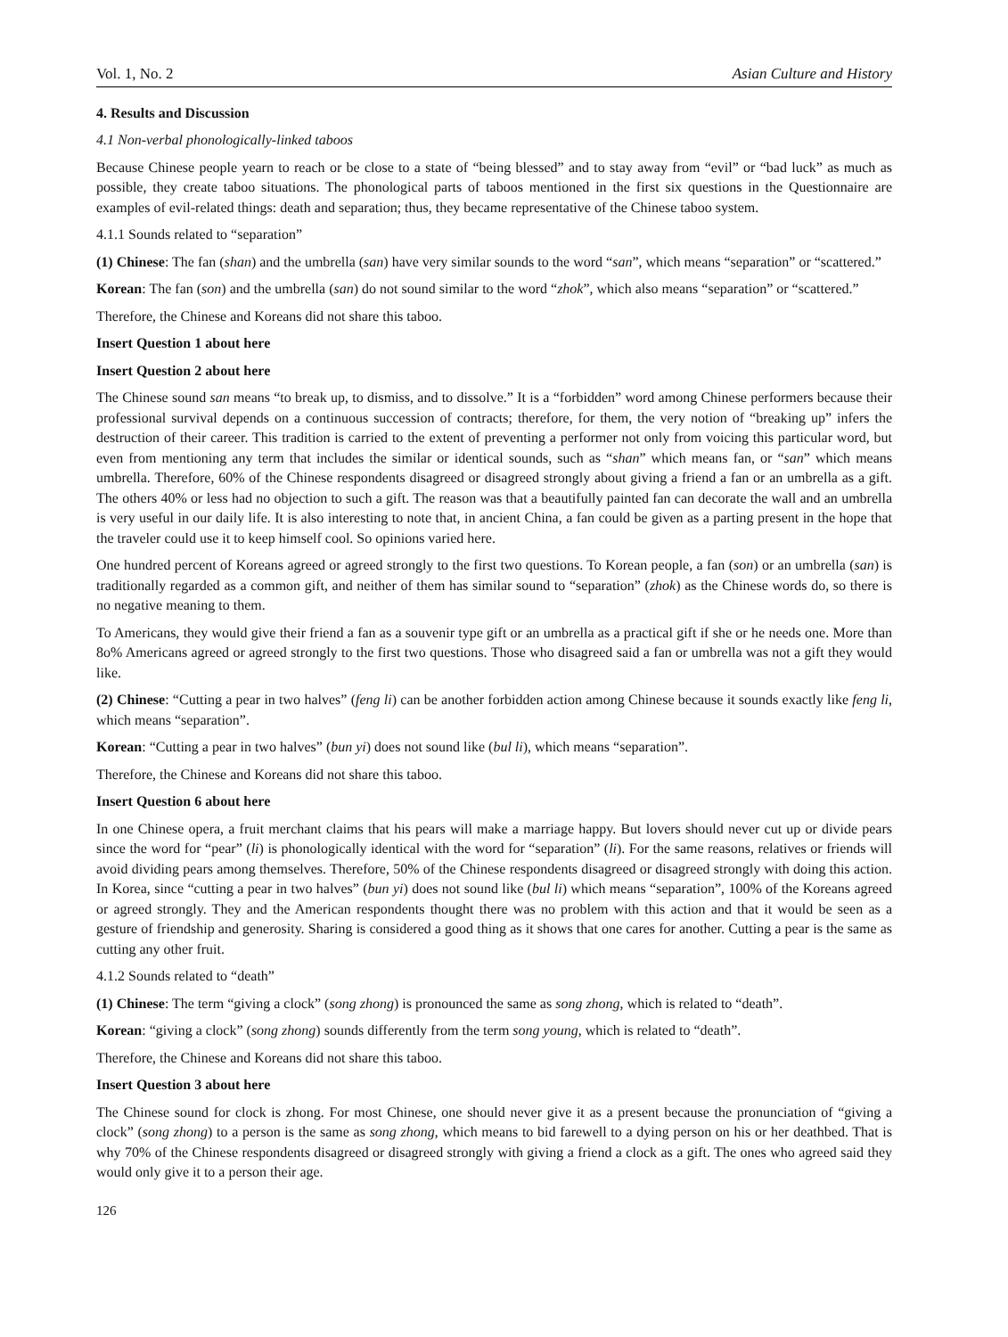Vol. 1, No. 2 Asian Culture and History
4. Results and Discussion
4.1 Non-verbal phonologically-linked taboos
Because Chinese people yearn to reach or be close to a state of “being blessed” and to stay away from “evil” or “bad luck” as much as possible, they create taboo situations. The phonological parts of taboos mentioned in the first six questions in the Questionnaire are examples of evil-related things: death and separation; thus, they became representative of the Chinese taboo system.
4.1.1 Sounds related to “separation”
(1) Chinese: The fan (shan) and the umbrella (san) have very similar sounds to the word “san”, which means “separation” or “scattered.”
Korean: The fan (son) and the umbrella (san) do not sound similar to the word “zhok”, which also means “separation” or “scattered.”
Therefore, the Chinese and Koreans did not share this taboo.
Insert Question 1 about here
Insert Question 2 about here
The Chinese sound san means “to break up, to dismiss, and to dissolve.” It is a “forbidden” word among Chinese performers because their professional survival depends on a continuous succession of contracts; therefore, for them, the very notion of “breaking up” infers the destruction of their career. This tradition is carried to the extent of preventing a performer not only from voicing this particular word, but even from mentioning any term that includes the similar or identical sounds, such as “shan” which means fan, or “san” which means umbrella. Therefore, 60% of the Chinese respondents disagreed or disagreed strongly about giving a friend a fan or an umbrella as a gift. The others 40% or less had no objection to such a gift. The reason was that a beautifully painted fan can decorate the wall and an umbrella is very useful in our daily life. It is also interesting to note that, in ancient China, a fan could be given as a parting present in the hope that the traveler could use it to keep himself cool. So opinions varied here.
One hundred percent of Koreans agreed or agreed strongly to the first two questions. To Korean people, a fan (son) or an umbrella (san) is traditionally regarded as a common gift, and neither of them has similar sound to “separation” (zhok) as the Chinese words do, so there is no negative meaning to them.
To Americans, they would give their friend a fan as a souvenir type gift or an umbrella as a practical gift if she or he needs one. More than 8o% Americans agreed or agreed strongly to the first two questions. Those who disagreed said a fan or umbrella was not a gift they would like.
(2) Chinese: “Cutting a pear in two halves” (feng li) can be another forbidden action among Chinese because it sounds exactly like feng li, which means “separation”.
Korean: “Cutting a pear in two halves” (bun yi) does not sound like (bul li), which means “separation”.
Therefore, the Chinese and Koreans did not share this taboo.
Insert Question 6 about here
In one Chinese opera, a fruit merchant claims that his pears will make a marriage happy. But lovers should never cut up or divide pears since the word for “pear” (li) is phonologically identical with the word for “separation” (li). For the same reasons, relatives or friends will avoid dividing pears among themselves. Therefore, 50% of the Chinese respondents disagreed or disagreed strongly with doing this action. In Korea, since “cutting a pear in two halves” (bun yi) does not sound like (bul li) which means “separation”, 100% of the Koreans agreed or agreed strongly. They and the American respondents thought there was no problem with this action and that it would be seen as a gesture of friendship and generosity. Sharing is considered a good thing as it shows that one cares for another. Cutting a pear is the same as cutting any other fruit.
4.1.2 Sounds related to “death”
(1) Chinese: The term “giving a clock” (song zhong) is pronounced the same as song zhong, which is related to “death”.
Korean: “giving a clock” (song zhong) sounds differently from the term song young, which is related to “death”.
Therefore, the Chinese and Koreans did not share this taboo.
Insert Question 3 about here
The Chinese sound for clock is zhong. For most Chinese, one should never give it as a present because the pronunciation of “giving a clock” (song zhong) to a person is the same as song zhong, which means to bid farewell to a dying person on his or her deathbed. That is why 70% of the Chinese respondents disagreed or disagreed strongly with giving a friend a clock as a gift. The ones who agreed said they would only give it to a person their age.
126